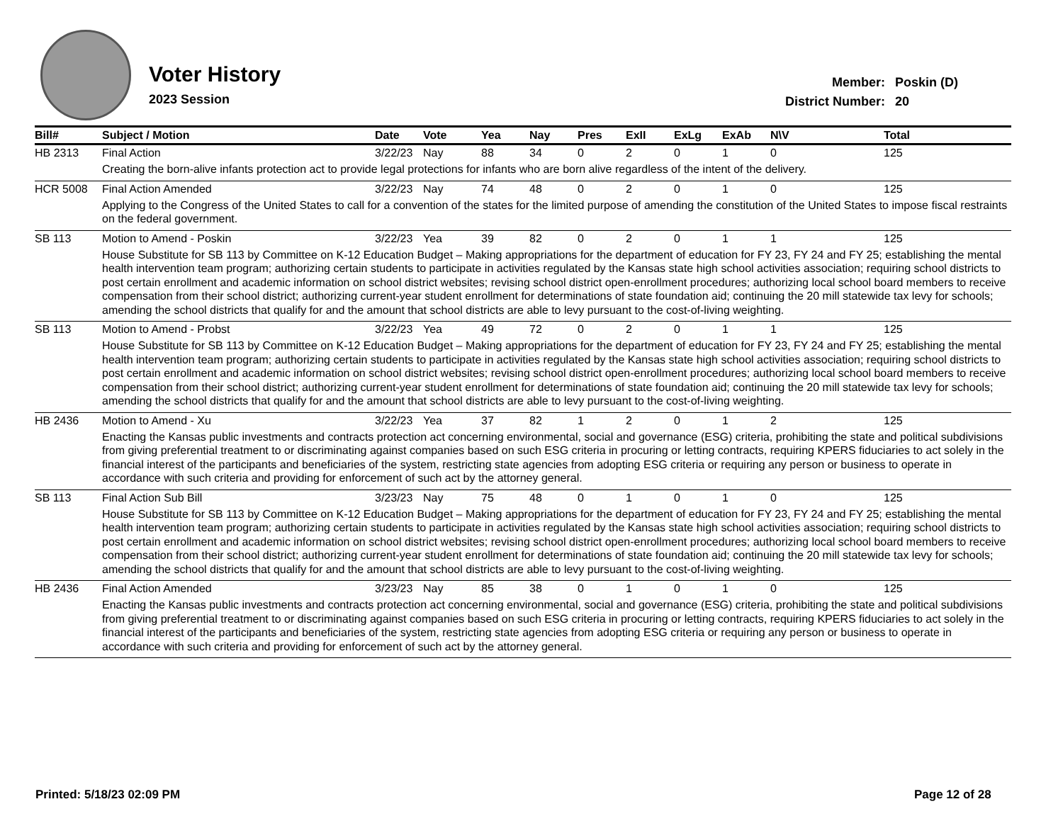Voter History
2023 Session
| Member: | Poskin (D) |
| District Number: | 20 |
| Bill# | Subject / Motion | Date | Vote | Yea | Nay | Pres | ExII | ExLg | ExAb | N\V | Total |
| --- | --- | --- | --- | --- | --- | --- | --- | --- | --- | --- | --- |
| HB 2313 | Final Action | 3/22/23 | Nay | 88 | 34 | 0 | 2 | 0 | 1 | 0 | 125 |
| | Creating the born-alive infants protection act to provide legal protections for infants who are born alive regardless of the intent of the delivery. | | | | | | | | | | |
| HCR 5008 | Final Action Amended | 3/22/23 | Nay | 74 | 48 | 0 | 2 | 0 | 1 | 0 | 125 |
| | Applying to the Congress of the United States to call for a convention of the states for the limited purpose of amending the constitution of the United States to impose fiscal restraints on the federal government. | | | | | | | | | | |
| SB 113 | Motion to Amend - Poskin | 3/22/23 | Yea | 39 | 82 | 0 | 2 | 0 | 1 | 1 | 125 |
| | House Substitute for SB 113 by Committee on K-12 Education Budget – Making appropriations for the department of education for FY 23, FY 24 and FY 25; establishing the mental health intervention team program; authorizing certain students to participate in activities regulated by the Kansas state high school activities association; requiring school districts to post certain enrollment and academic information on school district websites; revising school district open-enrollment procedures; authorizing local school board members to receive compensation from their school district; authorizing current-year student enrollment for determinations of state foundation aid; continuing the 20 mill statewide tax levy for schools; amending the school districts that qualify for and the amount that school districts are able to levy pursuant to the cost-of-living weighting. | | | | | | | | | | |
| SB 113 | Motion to Amend - Probst | 3/22/23 | Yea | 49 | 72 | 0 | 2 | 0 | 1 | 1 | 125 |
| | House Substitute for SB 113 by Committee on K-12 Education Budget – Making appropriations for the department of education for FY 23, FY 24 and FY 25; establishing the mental health intervention team program; authorizing certain students to participate in activities regulated by the Kansas state high school activities association; requiring school districts to post certain enrollment and academic information on school district websites; revising school district open-enrollment procedures; authorizing local school board members to receive compensation from their school district; authorizing current-year student enrollment for determinations of state foundation aid; continuing the 20 mill statewide tax levy for schools; amending the school districts that qualify for and the amount that school districts are able to levy pursuant to the cost-of-living weighting. | | | | | | | | | | |
| HB 2436 | Motion to Amend - Xu | 3/22/23 | Yea | 37 | 82 | 1 | 2 | 0 | 1 | 2 | 125 |
| | Enacting the Kansas public investments and contracts protection act concerning environmental, social and governance (ESG) criteria, prohibiting the state and political subdivisions from giving preferential treatment to or discriminating against companies based on such ESG criteria in procuring or letting contracts, requiring KPERS fiduciaries to act solely in the financial interest of the participants and beneficiaries of the system, restricting state agencies from adopting ESG criteria or requiring any person or business to operate in accordance with such criteria and providing for enforcement of such act by the attorney general. | | | | | | | | | | |
| SB 113 | Final Action Sub Bill | 3/23/23 | Nay | 75 | 48 | 0 | 1 | 0 | 1 | 0 | 125 |
| | House Substitute for SB 113 by Committee on K-12 Education Budget – Making appropriations for the department of education for FY 23, FY 24 and FY 25; establishing the mental health intervention team program; authorizing certain students to participate in activities regulated by the Kansas state high school activities association; requiring school districts to post certain enrollment and academic information on school district websites; revising school district open-enrollment procedures; authorizing local school board members to receive compensation from their school district; authorizing current-year student enrollment for determinations of state foundation aid; continuing the 20 mill statewide tax levy for schools; amending the school districts that qualify for and the amount that school districts are able to levy pursuant to the cost-of-living weighting. | | | | | | | | | | |
| HB 2436 | Final Action Amended | 3/23/23 | Nay | 85 | 38 | 0 | 1 | 0 | 1 | 0 | 125 |
| | Enacting the Kansas public investments and contracts protection act concerning environmental, social and governance (ESG) criteria, prohibiting the state and political subdivisions from giving preferential treatment to or discriminating against companies based on such ESG criteria in procuring or letting contracts, requiring KPERS fiduciaries to act solely in the financial interest of the participants and beneficiaries of the system, restricting state agencies from adopting ESG criteria or requiring any person or business to operate in accordance with such criteria and providing for enforcement of such act by the attorney general. | | | | | | | | | | |
Printed: 5/18/23 02:09 PM Page 12 of 28